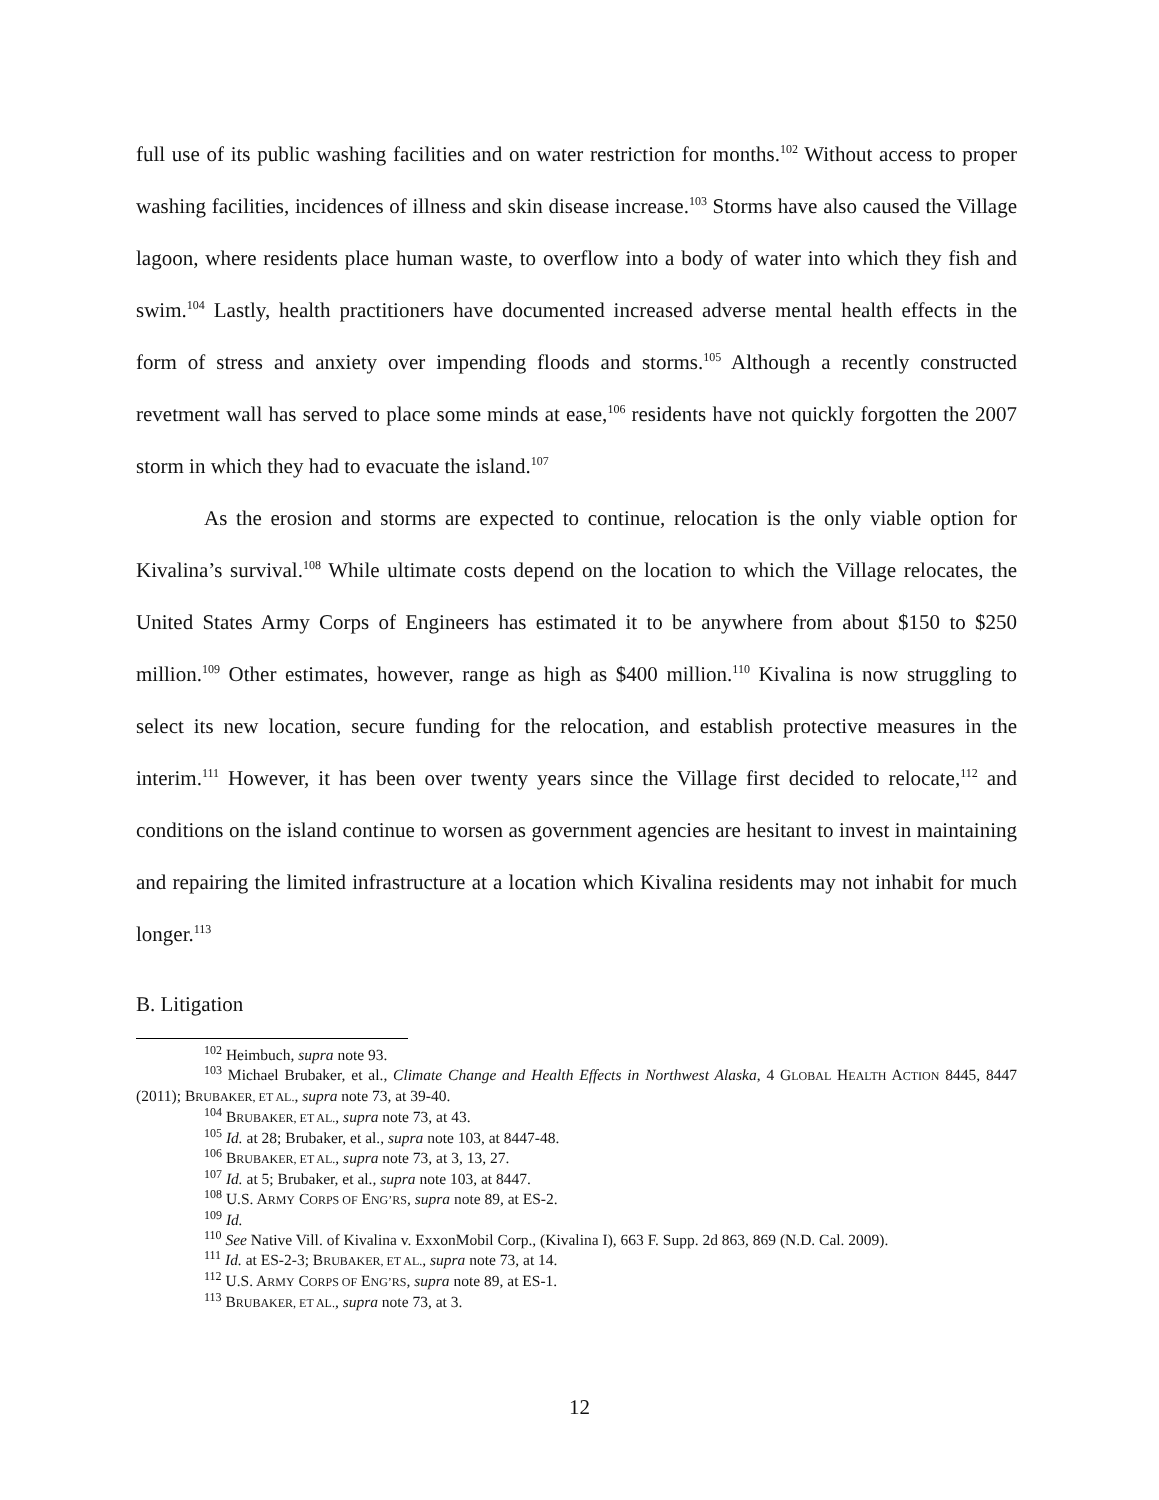full use of its public washing facilities and on water restriction for months.<sup>102</sup> Without access to proper washing facilities, incidences of illness and skin disease increase.<sup>103</sup> Storms have also caused the Village lagoon, where residents place human waste, to overflow into a body of water into which they fish and swim.<sup>104</sup> Lastly, health practitioners have documented increased adverse mental health effects in the form of stress and anxiety over impending floods and storms.<sup>105</sup> Although a recently constructed revetment wall has served to place some minds at ease,<sup>106</sup> residents have not quickly forgotten the 2007 storm in which they had to evacuate the island.<sup>107</sup>
As the erosion and storms are expected to continue, relocation is the only viable option for Kivalina’s survival.<sup>108</sup> While ultimate costs depend on the location to which the Village relocates, the United States Army Corps of Engineers has estimated it to be anywhere from about $150 to $250 million.<sup>109</sup> Other estimates, however, range as high as $400 million.<sup>110</sup> Kivalina is now struggling to select its new location, secure funding for the relocation, and establish protective measures in the interim.<sup>111</sup> However, it has been over twenty years since the Village first decided to relocate,<sup>112</sup> and conditions on the island continue to worsen as government agencies are hesitant to invest in maintaining and repairing the limited infrastructure at a location which Kivalina residents may not inhabit for much longer.<sup>113</sup>
B. Litigation
<sup>102</sup> Heimbuch, supra note 93.
<sup>103</sup> Michael Brubaker, et al., Climate Change and Health Effects in Northwest Alaska, 4 GLOBAL HEALTH ACTION 8445, 8447 (2011); BRUBAKER, ET AL., supra note 73, at 39-40.
<sup>104</sup> BRUBAKER, ET AL., supra note 73, at 43.
<sup>105</sup> Id. at 28; Brubaker, et al., supra note 103, at 8447-48.
<sup>106</sup> BRUBAKER, ET AL., supra note 73, at 3, 13, 27.
<sup>107</sup> Id. at 5; Brubaker, et al., supra note 103, at 8447.
<sup>108</sup> U.S. ARMY CORPS OF ENG’RS, supra note 89, at ES-2.
<sup>109</sup> Id.
<sup>110</sup> See Native Vill. of Kivalina v. ExxonMobil Corp., (Kivalina I), 663 F. Supp. 2d 863, 869 (N.D. Cal. 2009).
<sup>111</sup> Id. at ES-2-3; BRUBAKER, ET AL., supra note 73, at 14.
<sup>112</sup> U.S. ARMY CORPS OF ENG’RS, supra note 89, at ES-1.
<sup>113</sup> BRUBAKER, ET AL., supra note 73, at 3.
12